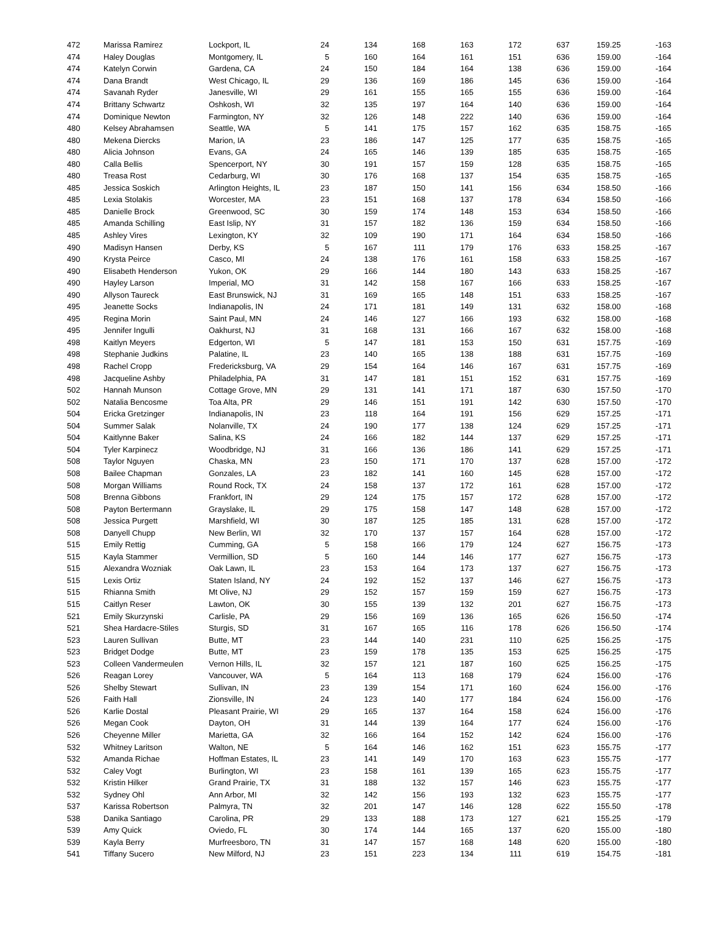| 472 | Marissa Ramirez | Lockport, IL | 24 | 134 | 168 | 163 | 172 | 637 | 159.25 | -163 |
| 474 | Haley Douglas | Montgomery, IL | 5 | 160 | 164 | 161 | 151 | 636 | 159.00 | -164 |
| 474 | Katelyn Corwin | Gardena, CA | 24 | 150 | 184 | 164 | 138 | 636 | 159.00 | -164 |
| 474 | Dana Brandt | West Chicago, IL | 29 | 136 | 169 | 186 | 145 | 636 | 159.00 | -164 |
| 474 | Savanah Ryder | Janesville, WI | 29 | 161 | 155 | 165 | 155 | 636 | 159.00 | -164 |
| 474 | Brittany Schwartz | Oshkosh, WI | 32 | 135 | 197 | 164 | 140 | 636 | 159.00 | -164 |
| 474 | Dominique Newton | Farmington, NY | 32 | 126 | 148 | 222 | 140 | 636 | 159.00 | -164 |
| 480 | Kelsey Abrahamsen | Seattle, WA | 5 | 141 | 175 | 157 | 162 | 635 | 158.75 | -165 |
| 480 | Mekena Diercks | Marion, IA | 23 | 186 | 147 | 125 | 177 | 635 | 158.75 | -165 |
| 480 | Alicia Johnson | Evans, GA | 24 | 165 | 146 | 139 | 185 | 635 | 158.75 | -165 |
| 480 | Calla Bellis | Spencerport, NY | 30 | 191 | 157 | 159 | 128 | 635 | 158.75 | -165 |
| 480 | Treasa Rost | Cedarburg, WI | 30 | 176 | 168 | 137 | 154 | 635 | 158.75 | -165 |
| 485 | Jessica Soskich | Arlington Heights, IL | 23 | 187 | 150 | 141 | 156 | 634 | 158.50 | -166 |
| 485 | Lexia Stolakis | Worcester, MA | 23 | 151 | 168 | 137 | 178 | 634 | 158.50 | -166 |
| 485 | Danielle Brock | Greenwood, SC | 30 | 159 | 174 | 148 | 153 | 634 | 158.50 | -166 |
| 485 | Amanda Schilling | East Islip, NY | 31 | 157 | 182 | 136 | 159 | 634 | 158.50 | -166 |
| 485 | Ashley Vires | Lexington, KY | 32 | 109 | 190 | 171 | 164 | 634 | 158.50 | -166 |
| 490 | Madisyn Hansen | Derby, KS | 5 | 167 | 111 | 179 | 176 | 633 | 158.25 | -167 |
| 490 | Krysta Peirce | Casco, MI | 24 | 138 | 176 | 161 | 158 | 633 | 158.25 | -167 |
| 490 | Elisabeth Henderson | Yukon, OK | 29 | 166 | 144 | 180 | 143 | 633 | 158.25 | -167 |
| 490 | Hayley Larson | Imperial, MO | 31 | 142 | 158 | 167 | 166 | 633 | 158.25 | -167 |
| 490 | Allyson Taureck | East Brunswick, NJ | 31 | 169 | 165 | 148 | 151 | 633 | 158.25 | -167 |
| 495 | Jeanette Socks | Indianapolis, IN | 24 | 171 | 181 | 149 | 131 | 632 | 158.00 | -168 |
| 495 | Regina Morin | Saint Paul, MN | 24 | 146 | 127 | 166 | 193 | 632 | 158.00 | -168 |
| 495 | Jennifer Ingulli | Oakhurst, NJ | 31 | 168 | 131 | 166 | 167 | 632 | 158.00 | -168 |
| 498 | Kaitlyn Meyers | Edgerton, WI | 5 | 147 | 181 | 153 | 150 | 631 | 157.75 | -169 |
| 498 | Stephanie Judkins | Palatine, IL | 23 | 140 | 165 | 138 | 188 | 631 | 157.75 | -169 |
| 498 | Rachel Cropp | Fredericksburg, VA | 29 | 154 | 164 | 146 | 167 | 631 | 157.75 | -169 |
| 498 | Jacqueline Ashby | Philadelphia, PA | 31 | 147 | 181 | 151 | 152 | 631 | 157.75 | -169 |
| 502 | Hannah Munson | Cottage Grove, MN | 29 | 131 | 141 | 171 | 187 | 630 | 157.50 | -170 |
| 502 | Natalia Bencosme | Toa Alta, PR | 29 | 146 | 151 | 191 | 142 | 630 | 157.50 | -170 |
| 504 | Ericka Gretzinger | Indianapolis, IN | 23 | 118 | 164 | 191 | 156 | 629 | 157.25 | -171 |
| 504 | Summer Salak | Nolanville, TX | 24 | 190 | 177 | 138 | 124 | 629 | 157.25 | -171 |
| 504 | Kaitlynne Baker | Salina, KS | 24 | 166 | 182 | 144 | 137 | 629 | 157.25 | -171 |
| 504 | Tyler Karpinecz | Woodbridge, NJ | 31 | 166 | 136 | 186 | 141 | 629 | 157.25 | -171 |
| 508 | Taylor Nguyen | Chaska, MN | 23 | 150 | 171 | 170 | 137 | 628 | 157.00 | -172 |
| 508 | Bailee Chapman | Gonzales, LA | 23 | 182 | 141 | 160 | 145 | 628 | 157.00 | -172 |
| 508 | Morgan Williams | Round Rock, TX | 24 | 158 | 137 | 172 | 161 | 628 | 157.00 | -172 |
| 508 | Brenna Gibbons | Frankfort, IN | 29 | 124 | 175 | 157 | 172 | 628 | 157.00 | -172 |
| 508 | Payton Bertermann | Grayslake, IL | 29 | 175 | 158 | 147 | 148 | 628 | 157.00 | -172 |
| 508 | Jessica Purgett | Marshfield, WI | 30 | 187 | 125 | 185 | 131 | 628 | 157.00 | -172 |
| 508 | Danyell Chupp | New Berlin, WI | 32 | 170 | 137 | 157 | 164 | 628 | 157.00 | -172 |
| 515 | Emily Rettig | Cumming, GA | 5 | 158 | 166 | 179 | 124 | 627 | 156.75 | -173 |
| 515 | Kayla Stammer | Vermillion, SD | 5 | 160 | 144 | 146 | 177 | 627 | 156.75 | -173 |
| 515 | Alexandra Wozniak | Oak Lawn, IL | 23 | 153 | 164 | 173 | 137 | 627 | 156.75 | -173 |
| 515 | Lexis Ortiz | Staten Island, NY | 24 | 192 | 152 | 137 | 146 | 627 | 156.75 | -173 |
| 515 | Rhianna Smith | Mt Olive, NJ | 29 | 152 | 157 | 159 | 159 | 627 | 156.75 | -173 |
| 515 | Caitlyn Reser | Lawton, OK | 30 | 155 | 139 | 132 | 201 | 627 | 156.75 | -173 |
| 521 | Emily Skurzynski | Carlisle, PA | 29 | 156 | 169 | 136 | 165 | 626 | 156.50 | -174 |
| 521 | Shea Hardacre-Stiles | Sturgis, SD | 31 | 167 | 165 | 116 | 178 | 626 | 156.50 | -174 |
| 523 | Lauren Sullivan | Butte, MT | 23 | 144 | 140 | 231 | 110 | 625 | 156.25 | -175 |
| 523 | Bridget Dodge | Butte, MT | 23 | 159 | 178 | 135 | 153 | 625 | 156.25 | -175 |
| 523 | Colleen Vandermeulen | Vernon Hills, IL | 32 | 157 | 121 | 187 | 160 | 625 | 156.25 | -175 |
| 526 | Reagan Lorey | Vancouver, WA | 5 | 164 | 113 | 168 | 179 | 624 | 156.00 | -176 |
| 526 | Shelby Stewart | Sullivan, IN | 23 | 139 | 154 | 171 | 160 | 624 | 156.00 | -176 |
| 526 | Faith Hall | Zionsville, IN | 24 | 123 | 140 | 177 | 184 | 624 | 156.00 | -176 |
| 526 | Karlie Dostal | Pleasant Prairie, WI | 29 | 165 | 137 | 164 | 158 | 624 | 156.00 | -176 |
| 526 | Megan Cook | Dayton, OH | 31 | 144 | 139 | 164 | 177 | 624 | 156.00 | -176 |
| 526 | Cheyenne Miller | Marietta, GA | 32 | 166 | 164 | 152 | 142 | 624 | 156.00 | -176 |
| 532 | Whitney Laritson | Walton, NE | 5 | 164 | 146 | 162 | 151 | 623 | 155.75 | -177 |
| 532 | Amanda Richae | Hoffman Estates, IL | 23 | 141 | 149 | 170 | 163 | 623 | 155.75 | -177 |
| 532 | Caley Vogt | Burlington, WI | 23 | 158 | 161 | 139 | 165 | 623 | 155.75 | -177 |
| 532 | Kristin Hilker | Grand Prairie, TX | 31 | 188 | 132 | 157 | 146 | 623 | 155.75 | -177 |
| 532 | Sydney Ohl | Ann Arbor, MI | 32 | 142 | 156 | 193 | 132 | 623 | 155.75 | -177 |
| 537 | Karissa Robertson | Palmyra, TN | 32 | 201 | 147 | 146 | 128 | 622 | 155.50 | -178 |
| 538 | Danika Santiago | Carolina, PR | 29 | 133 | 188 | 173 | 127 | 621 | 155.25 | -179 |
| 539 | Amy Quick | Oviedo, FL | 30 | 174 | 144 | 165 | 137 | 620 | 155.00 | -180 |
| 539 | Kayla Berry | Murfreesboro, TN | 31 | 147 | 157 | 168 | 148 | 620 | 155.00 | -180 |
| 541 | Tiffany Sucero | New Milford, NJ | 23 | 151 | 223 | 134 | 111 | 619 | 154.75 | -181 |